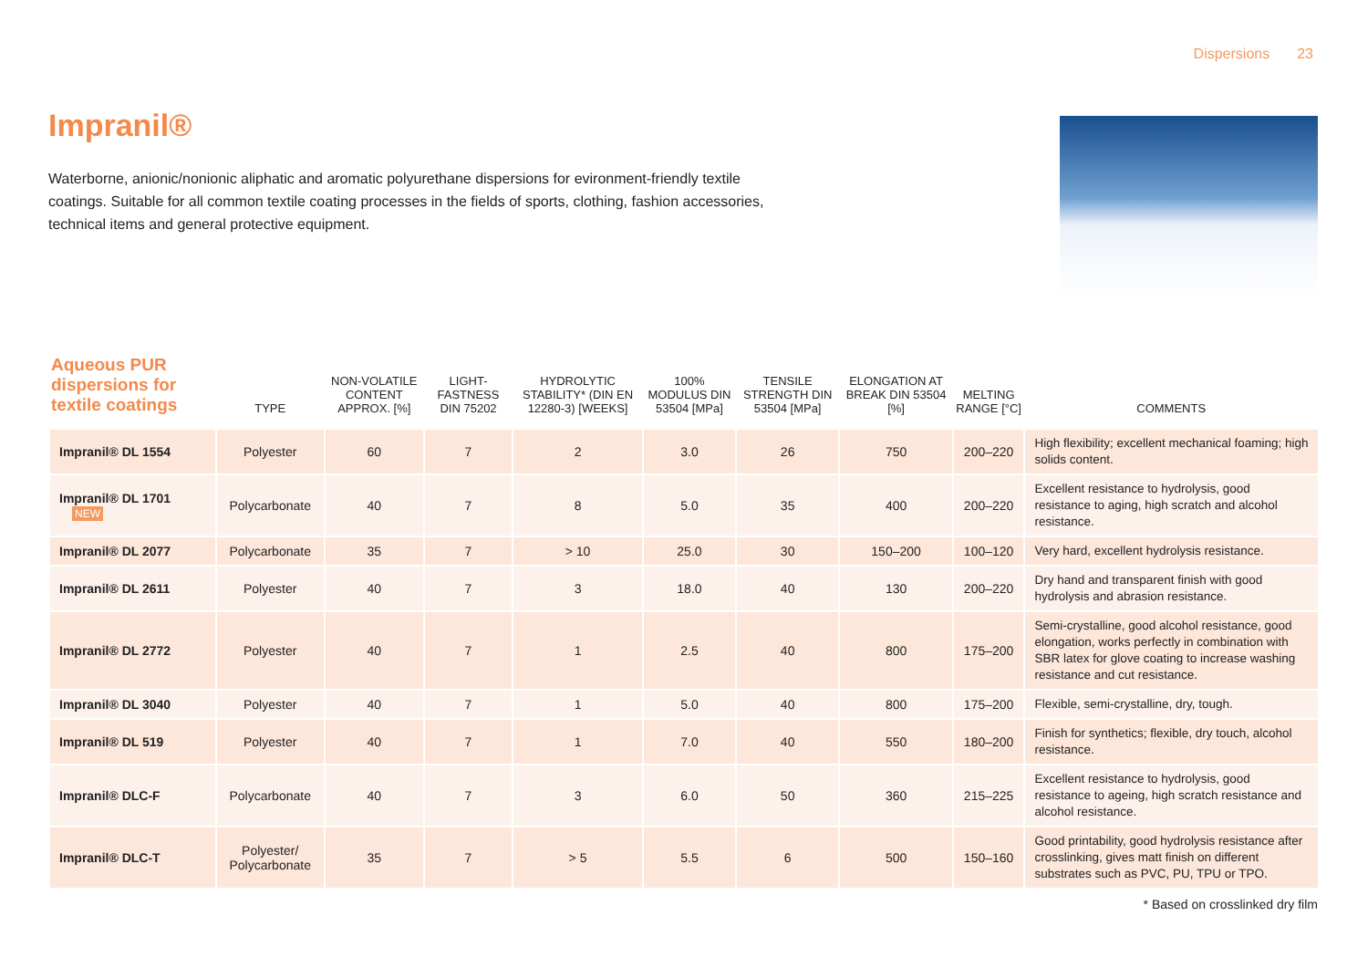Dispersions 23
Impranil®
Waterborne, anionic/nonionic aliphatic and aromatic polyurethane dispersions for evironment-friendly textile coatings. Suitable for all common textile coating processes in the fields of sports, clothing, fashion accessories, technical items and general protective equipment.
| Aqueous PUR dispersions for textile coatings | TYPE | NON-VOLATILE CONTENT APPROX. [%] | LIGHT-FASTNESS DIN 75202 | HYDROLYTIC STABILITY* (DIN EN 12280-3) [WEEKS] | 100% MODULUS DIN 53504 [MPa] | TENSILE STRENGTH DIN 53504 [MPa] | ELONGATION AT BREAK DIN 53504 [%] | MELTING RANGE [°C] | COMMENTS |
| --- | --- | --- | --- | --- | --- | --- | --- | --- | --- |
| Impranil® DL 1554 | Polyester | 60 | 7 | 2 | 3.0 | 26 | 750 | 200–220 | High flexibility; excellent mechanical foaming; high solids content. |
| Impranil® DL 1701 NEW | Polycarbonate | 40 | 7 | 8 | 5.0 | 35 | 400 | 200–220 | Excellent resistance to hydrolysis, good resistance to aging, high scratch and alcohol resistance. |
| Impranil® DL 2077 | Polycarbonate | 35 | 7 | > 10 | 25.0 | 30 | 150–200 | 100–120 | Very hard, excellent hydrolysis resistance. |
| Impranil® DL 2611 | Polyester | 40 | 7 | 3 | 18.0 | 40 | 130 | 200–220 | Dry hand and transparent finish with good hydrolysis and abrasion resistance. |
| Impranil® DL 2772 | Polyester | 40 | 7 | 1 | 2.5 | 40 | 800 | 175–200 | Semi-crystalline, good alcohol resistance, good elongation, works perfectly in combination with SBR latex for glove coating to increase washing resistance and cut resistance. |
| Impranil® DL 3040 | Polyester | 40 | 7 | 1 | 5.0 | 40 | 800 | 175–200 | Flexible, semi-crystalline, dry, tough. |
| Impranil® DL 519 | Polyester | 40 | 7 | 1 | 7.0 | 40 | 550 | 180–200 | Finish for synthetics; flexible, dry touch, alcohol resistance. |
| Impranil® DLC-F | Polycarbonate | 40 | 7 | 3 | 6.0 | 50 | 360 | 215–225 | Excellent resistance to hydrolysis, good resistance to ageing, high scratch resistance and alcohol resistance. |
| Impranil® DLC-T | Polyester/ Polycarbonate | 35 | 7 | > 5 | 5.5 | 6 | 500 | 150–160 | Good printability, good hydrolysis resistance after crosslinking, gives matt finish on different substrates such as PVC, PU, TPU or TPO. |
* Based on crosslinked dry film